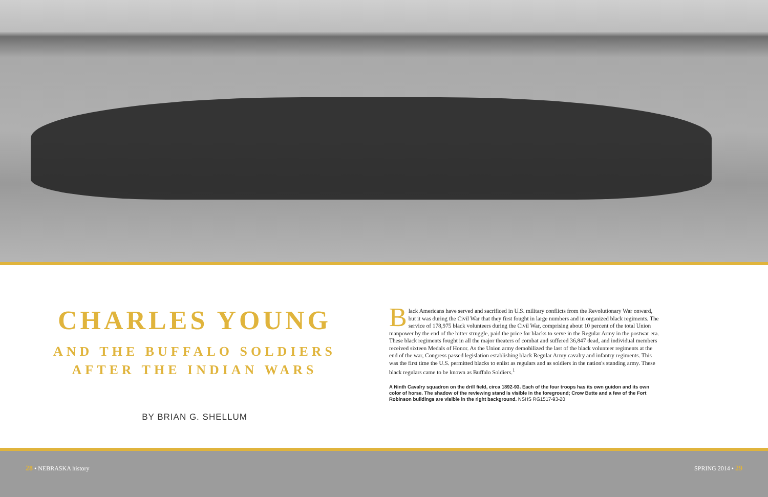CHARLES YOUNG
AND THE BUFFALO SOLDIERS
AFTER THE INDIAN WARS
BY BRIAN G. SHELLUM
Black Americans have served and sacrificed in U.S. military conflicts from the Revolutionary War onward, but it was during the Civil War that they first fought in large numbers and in organized black regiments. The service of 178,975 black volunteers during the Civil War, comprising about 10 percent of the total Union manpower by the end of the bitter struggle, paid the price for blacks to serve in the Regular Army in the postwar era. These black regiments fought in all the major theaters of combat and suffered 36,847 dead, and individual members received sixteen Medals of Honor. As the Union army demobilized the last of the black volunteer regiments at the end of the war, Congress passed legislation establishing black Regular Army cavalry and infantry regiments. This was the first time the U.S. permitted blacks to enlist as regulars and as soldiers in the nation's standing army. These black regulars came to be known as Buffalo Soldiers.<sup>1</sup>
A Ninth Cavalry squadron on the drill field, circa 1892-93. Each of the four troops has its own guidon and its own color of horse. The shadow of the reviewing stand is visible in the foreground; Crow Butte and a few of the Fort Robinson buildings are visible in the right background. NSHS RG1517-93-20
28 • NEBRASKA history SPRING 2014 • 29